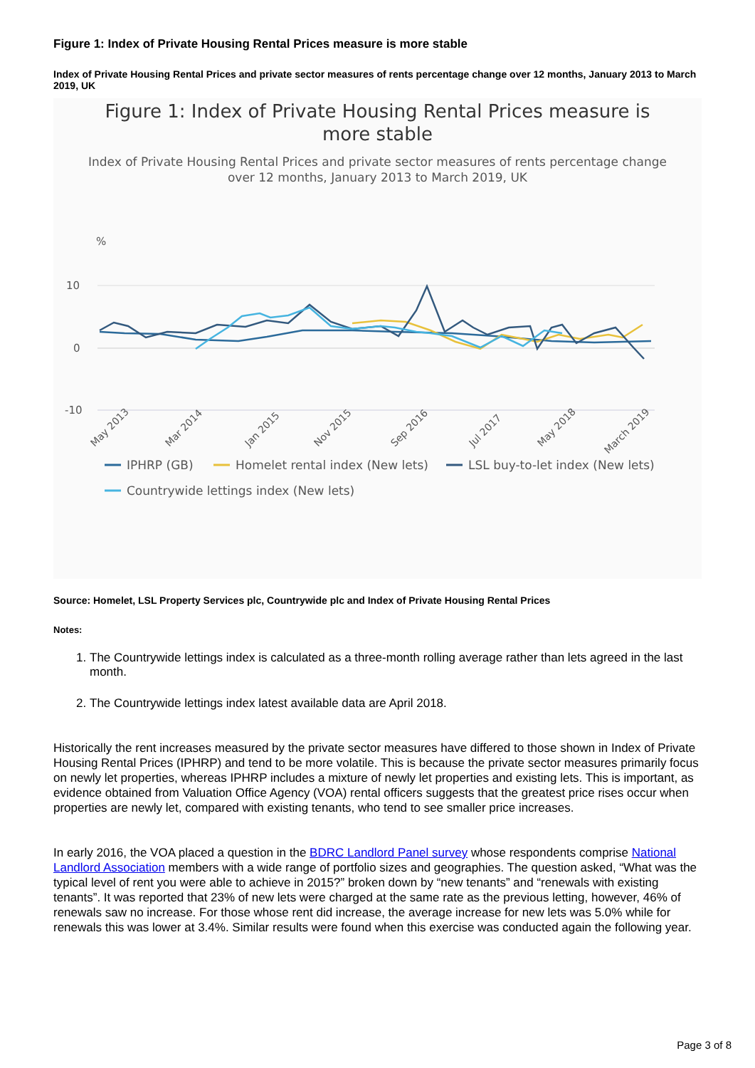Figure 1: Index of Private Housing Rental Prices measure is more stable
Index of Private Housing Rental Prices and private sector measures of rents percentage change over 12 months, January 2013 to March 2019, UK
Figure 1: Index of Private Housing Rental Prices measure is
more stable
Index of Private Housing Rental Prices and private sector measures of rents percentage change
over 12 months, January 2013 to March 2019, UK
%
10
0
-10
May 2013
Mar 2014
Jan 2015
Nov 2015
Sep 2016
Jul 2017
May 2018
March 2019
IPHRP (GB)
Homelet rental index (New lets)
LSL buy-to-let index (New lets)
Countrywide lettings index (New lets)
Source: Homelet, LSL Property Services plc, Countrywide plc and Index of Private Housing Rental Prices
Notes:
1. The Countrywide lettings index is calculated as a three-month rolling average rather than lets agreed in the last month.
2. The Countrywide lettings index latest available data are April 2018.
Historically the rent increases measured by the private sector measures have differed to those shown in Index of Private Housing Rental Prices (IPHRP) and tend to be more volatile. This is because the private sector measures primarily focus on newly let properties, whereas IPHRP includes a mixture of newly let properties and existing lets. This is important, as evidence obtained from Valuation Office Agency (VOA) rental officers suggests that the greatest price rises occur when properties are newly let, compared with existing tenants, who tend to see smaller price increases.
In early 2016, the VOA placed a question in the BDRC Landlord Panel survey whose respondents comprise National Landlord Association members with a wide range of portfolio sizes and geographies. The question asked, “What was the typical level of rent you were able to achieve in 2015?” broken down by “new tenants” and “renewals with existing tenants”. It was reported that 23% of new lets were charged at the same rate as the previous letting, however, 46% of renewals saw no increase. For those whose rent did increase, the average increase for new lets was 5.0% while for renewals this was lower at 3.4%. Similar results were found when this exercise was conducted again the following year.
Page 3 of 8